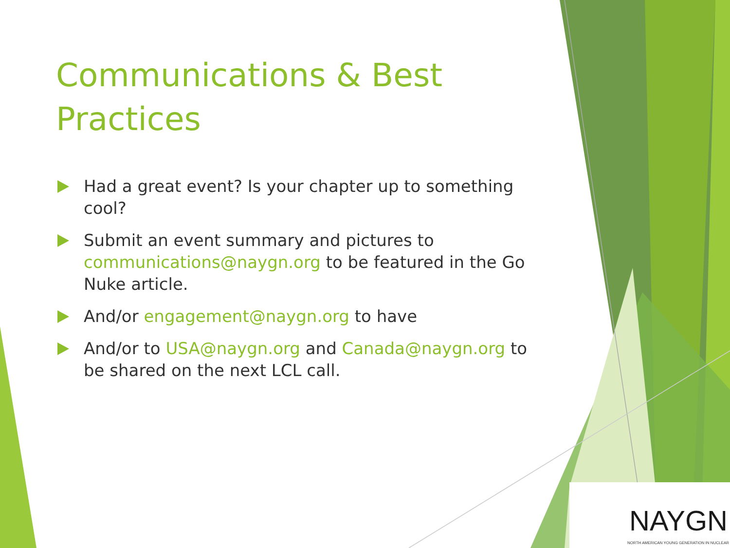Communications & Best Practices
Had a great event? Is your chapter up to something cool?
Submit an event summary and pictures to communications@naygn.org to be featured in the Go Nuke article.
And/or engagement@naygn.org to have
And/or to USA@naygn.org and Canada@naygn.org to be shared on the next LCL call.
NAYGN
NORTH AMERICAN YOUNG GENERATION IN NUCLEAR